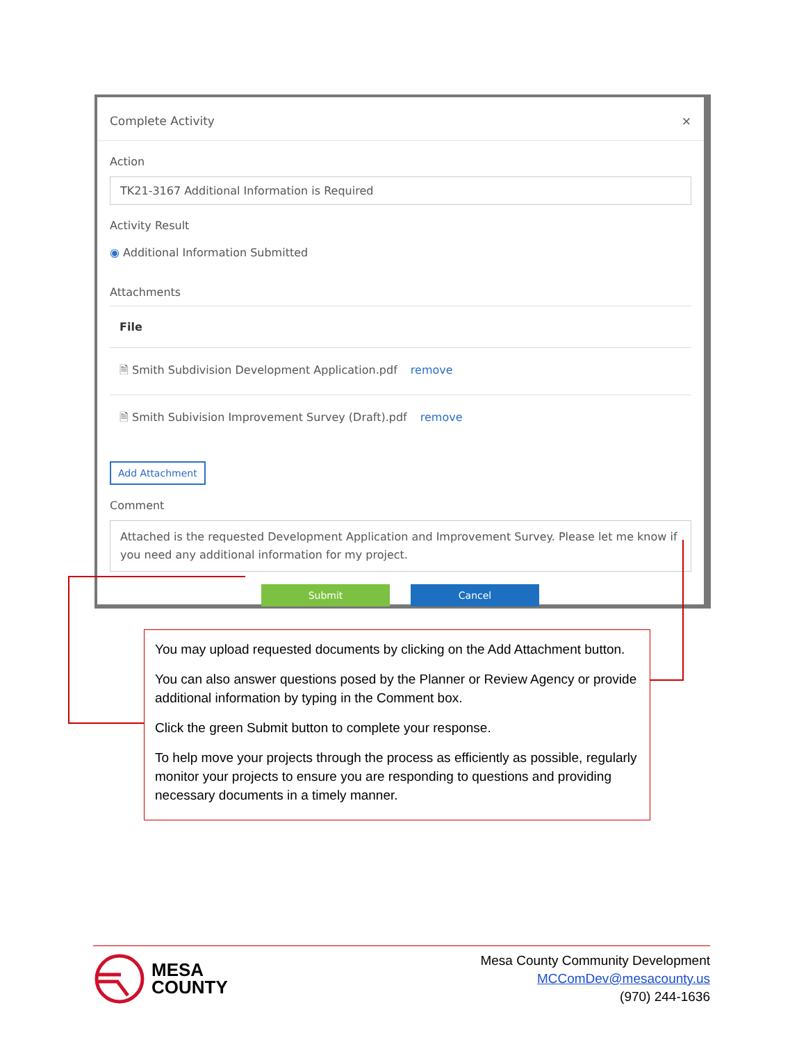Complete Activity ×
Action
TK21-3167 Additional Information is Required
Activity Result
◉ Additional Information Submitted
Attachments
File
🗎 Smith Subdivision Development Application.pdf remove
🗎 Smith Subivision Improvement Survey (Draft).pdf remove
Add Attachment
Comment
Attached is the requested Development Application and Improvement Survey. Please let me know if you need any additional information for my project.
Submit Cancel
You may upload requested documents by clicking on the Add Attachment button.
You can also answer questions posed by the Planner or Review Agency or provide additional information by typing in the Comment box.
Click the green Submit button to complete your response.
To help move your projects through the process as efficiently as possible, regularly monitor your projects to ensure you are responding to questions and providing necessary documents in a timely manner.
MESA
COUNTY
Mesa County Community Development
MCComDev@mesacounty.us
(970) 244-1636